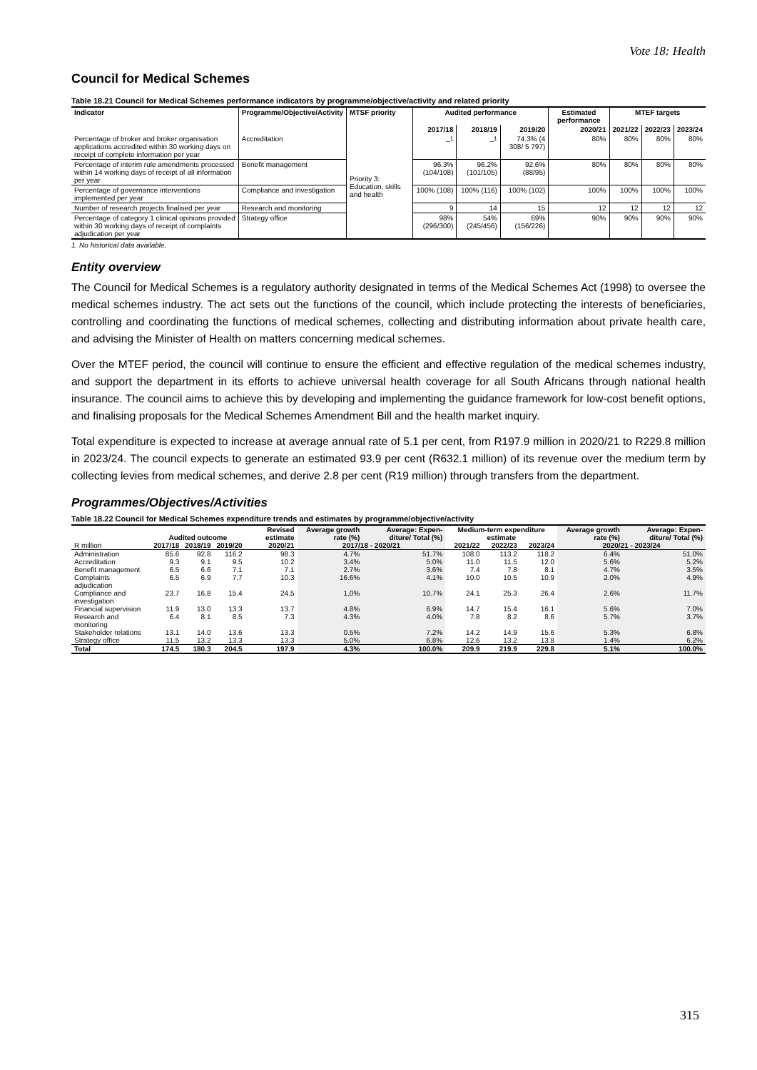Vote 18: Health
Council for Medical Schemes
Table 18.21 Council for Medical Schemes performance indicators by programme/objective/activity and related priority
| Indicator | Programme/Objective/Activity | MTSF priority | Audited performance | | | Estimated performance | MTEF targets | | |
| --- | --- | --- | --- | --- | --- | --- | --- | --- | --- |
| | | | 2017/18 | 2018/19 | 2019/20 | 2020/21 | 2021/22 | 2022/23 | 2023/24 |
| Percentage of broker and broker organisation applications accredited within 30 working days on receipt of complete information per year | Accreditation | Priority 3: Education, skills and health | –<sup>1</sup> | –<sup>1</sup> | 74.3% (4 308/ 5 797) | 80% | 80% | 80% | 80% |
| Percentage of interim rule amendments processed within 14 working days of receipt of all information per year | Benefit management | | 96.3% (104/108) | 96.2% (101/105) | 92.6% (88/95) | 80% | 80% | 80% | 80% |
| Percentage of governance interventions implemented per year | Compliance and investigation | | 100% (108) | 100% (116) | 100% (102) | 100% | 100% | 100% | 100% |
| Number of research projects finalised per year | Research and monitoring | | 9 | 14 | 15 | 12 | 12 | 12 | 12 |
| Percentage of category 1 clinical opinions provided within 30 working days of receipt of complaints adjudication per year | Strategy office | | 98% (296/300) | 54% (245/456) | 69% (156/226) | 90% | 90% | 90% | 90% |
1. No historical data available.
Entity overview
The Council for Medical Schemes is a regulatory authority designated in terms of the Medical Schemes Act (1998) to oversee the medical schemes industry. The act sets out the functions of the council, which include protecting the interests of beneficiaries, controlling and coordinating the functions of medical schemes, collecting and distributing information about private health care, and advising the Minister of Health on matters concerning medical schemes.
Over the MTEF period, the council will continue to ensure the efficient and effective regulation of the medical schemes industry, and support the department in its efforts to achieve universal health coverage for all South Africans through national health insurance. The council aims to achieve this by developing and implementing the guidance framework for low-cost benefit options, and finalising proposals for the Medical Schemes Amendment Bill and the health market inquiry.
Total expenditure is expected to increase at average annual rate of 5.1 per cent, from R197.9 million in 2020/21 to R229.8 million in 2023/24. The council expects to generate an estimated 93.9 per cent (R632.1 million) of its revenue over the medium term by collecting levies from medical schemes, and derive 2.8 per cent (R19 million) through transfers from the department.
Programmes/Objectives/Activities
Table 18.22 Council for Medical Schemes expenditure trends and estimates by programme/objective/activity
| | Audited outcome | | | Revised estimate | Average growth rate (%) | Average: Expen-diture/ Total (%) | Medium-term expenditure estimate | | | Average growth rate (%) | Average: Expen-diture/ Total (%) |
| --- | --- | --- | --- | --- | --- | --- | --- | --- | --- | --- | --- |
| R million | 2017/18 | 2018/19 | 2019/20 | 2020/21 | 2017/18 - 2020/21 | | 2021/22 | 2022/23 | 2023/24 | 2020/21 - 2023/24 | |
| Administration | 85.6 | 92.8 | 116.2 | 98.3 | 4.7% | 51.7% | 108.0 | 113.2 | 118.2 | 6.4% | 51.0% |
| Accreditation | 9.3 | 9.1 | 9.5 | 10.2 | 3.4% | 5.0% | 11.0 | 11.5 | 12.0 | 5.6% | 5.2% |
| Benefit management | 6.5 | 6.6 | 7.1 | 7.1 | 2.7% | 3.6% | 7.4 | 7.8 | 8.1 | 4.7% | 3.5% |
| Complaints adjudication | 6.5 | 6.9 | 7.7 | 10.3 | 16.6% | 4.1% | 10.0 | 10.5 | 10.9 | 2.0% | 4.9% |
| Compliance and investigation | 23.7 | 16.8 | 15.4 | 24.5 | 1.0% | 10.7% | 24.1 | 25.3 | 26.4 | 2.6% | 11.7% |
| Financial supervision | 11.9 | 13.0 | 13.3 | 13.7 | 4.8% | 6.9% | 14.7 | 15.4 | 16.1 | 5.6% | 7.0% |
| Research and monitoring | 6.4 | 8.1 | 8.5 | 7.3 | 4.3% | 4.0% | 7.8 | 8.2 | 8.6 | 5.7% | 3.7% |
| Stakeholder relations | 13.1 | 14.0 | 13.6 | 13.3 | 0.5% | 7.2% | 14.2 | 14.9 | 15.6 | 5.3% | 6.8% |
| Strategy office | 11.5 | 13.2 | 13.3 | 13.3 | 5.0% | 6.8% | 12.6 | 13.2 | 13.8 | 1.4% | 6.2% |
| Total | 174.5 | 180.3 | 204.5 | 197.9 | 4.3% | 100.0% | 209.9 | 219.9 | 229.8 | 5.1% | 100.0% |
315